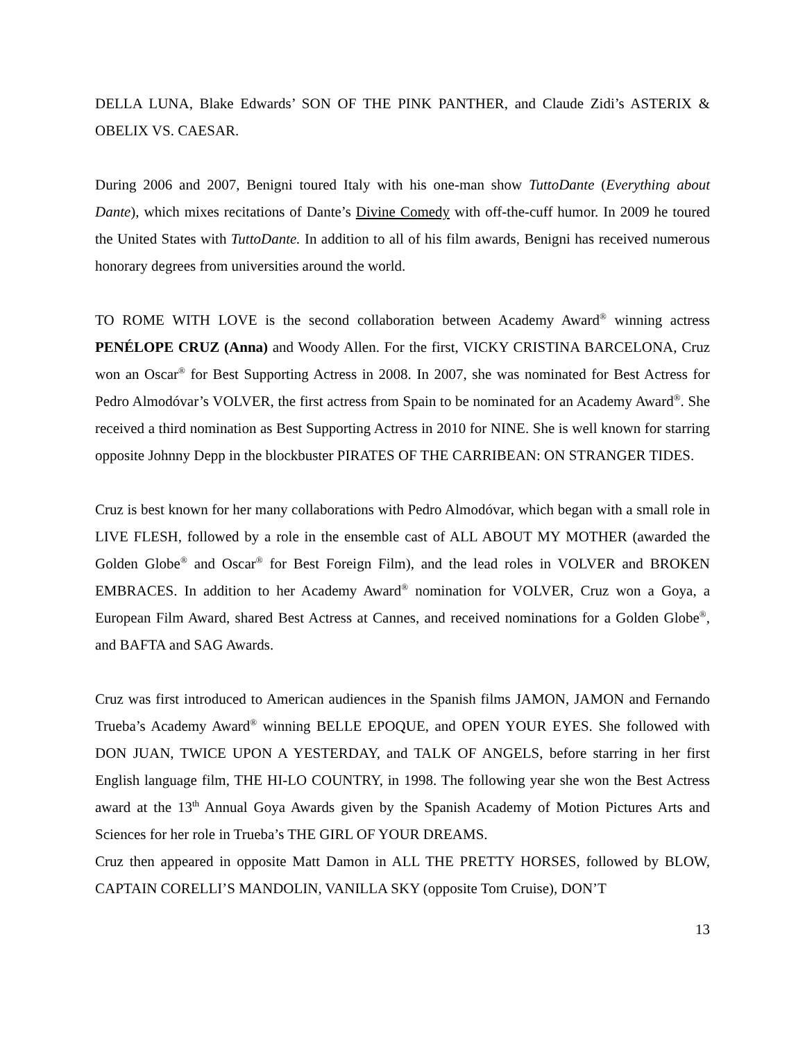DELLA LUNA, Blake Edwards’ SON OF THE PINK PANTHER, and Claude Zidi’s ASTERIX & OBELIX VS. CAESAR.
During 2006 and 2007, Benigni toured Italy with his one-man show TuttoDante (Everything about Dante), which mixes recitations of Dante’s Divine Comedy with off-the-cuff humor. In 2009 he toured the United States with TuttoDante. In addition to all of his film awards, Benigni has received numerous honorary degrees from universities around the world.
TO ROME WITH LOVE is the second collaboration between Academy Award<sup>®</sup> winning actress PENÉLOPE CRUZ (Anna) and Woody Allen. For the first, VICKY CRISTINA BARCELONA, Cruz won an Oscar<sup>®</sup> for Best Supporting Actress in 2008. In 2007, she was nominated for Best Actress for Pedro Almodóvar’s VOLVER, the first actress from Spain to be nominated for an Academy Award<sup>®</sup>. She received a third nomination as Best Supporting Actress in 2010 for NINE. She is well known for starring opposite Johnny Depp in the blockbuster PIRATES OF THE CARRIBEAN: ON STRANGER TIDES.
Cruz is best known for her many collaborations with Pedro Almodóvar, which began with a small role in LIVE FLESH, followed by a role in the ensemble cast of ALL ABOUT MY MOTHER (awarded the Golden Globe<sup>®</sup> and Oscar<sup>®</sup> for Best Foreign Film), and the lead roles in VOLVER and BROKEN EMBRACES. In addition to her Academy Award<sup>®</sup> nomination for VOLVER, Cruz won a Goya, a European Film Award, shared Best Actress at Cannes, and received nominations for a Golden Globe<sup>®</sup>, and BAFTA and SAG Awards.
Cruz was first introduced to American audiences in the Spanish films JAMON, JAMON and Fernando Trueba’s Academy Award<sup>®</sup> winning BELLE EPOQUE, and OPEN YOUR EYES. She followed with DON JUAN, TWICE UPON A YESTERDAY, and TALK OF ANGELS, before starring in her first English language film, THE HI-LO COUNTRY, in 1998. The following year she won the Best Actress award at the 13<sup>th</sup> Annual Goya Awards given by the Spanish Academy of Motion Pictures Arts and Sciences for her role in Trueba’s THE GIRL OF YOUR DREAMS.
Cruz then appeared in opposite Matt Damon in ALL THE PRETTY HORSES, followed by BLOW, CAPTAIN CORELLI’S MANDOLIN, VANILLA SKY (opposite Tom Cruise), DON’T
13